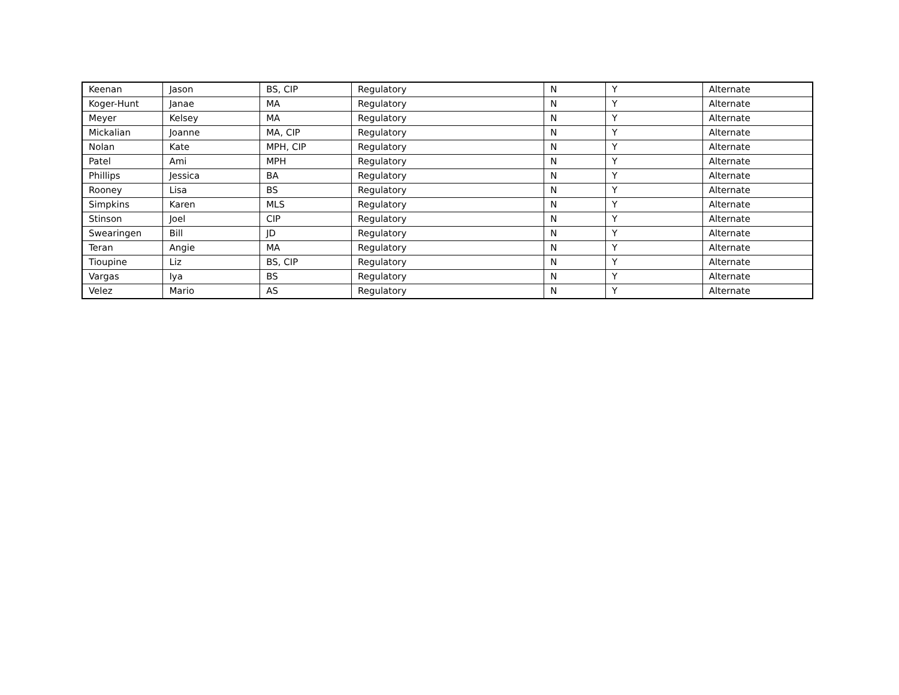| Keenan | Jason | BS, CIP | Regulatory | N | Y | Alternate |
| Koger-Hunt | Janae | MA | Regulatory | N | Y | Alternate |
| Meyer | Kelsey | MA | Regulatory | N | Y | Alternate |
| Mickalian | Joanne | MA, CIP | Regulatory | N | Y | Alternate |
| Nolan | Kate | MPH, CIP | Regulatory | N | Y | Alternate |
| Patel | Ami | MPH | Regulatory | N | Y | Alternate |
| Phillips | Jessica | BA | Regulatory | N | Y | Alternate |
| Rooney | Lisa | BS | Regulatory | N | Y | Alternate |
| Simpkins | Karen | MLS | Regulatory | N | Y | Alternate |
| Stinson | Joel | CIP | Regulatory | N | Y | Alternate |
| Swearingen | Bill | JD | Regulatory | N | Y | Alternate |
| Teran | Angie | MA | Regulatory | N | Y | Alternate |
| Tioupine | Liz | BS, CIP | Regulatory | N | Y | Alternate |
| Vargas | Iya | BS | Regulatory | N | Y | Alternate |
| Velez | Mario | AS | Regulatory | N | Y | Alternate |